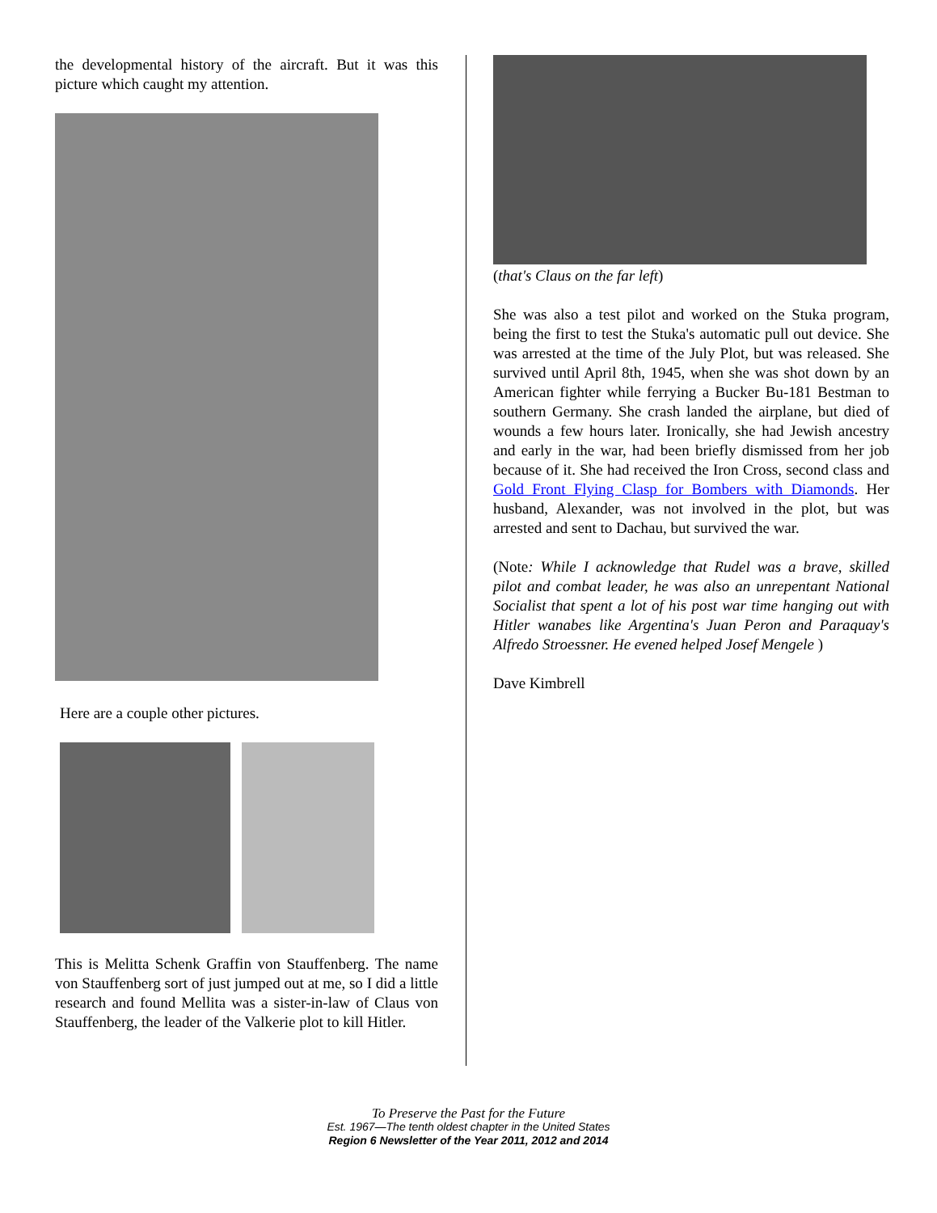the developmental history of the aircraft. But it was this picture which caught my attention.
Here are a couple other pictures.
This is Melitta Schenk Graffin von Stauffenberg. The name von Stauffenberg sort of just jumped out at me, so I did a little research and found Mellita was a sister-in-law of Claus von Stauffenberg, the leader of the Valkerie plot to kill Hitler.
(that's Claus on the far left)
She was also a test pilot and worked on the Stuka program, being the first to test the Stuka's automatic pull out device. She was arrested at the time of the July Plot, but was released. She survived until April 8th, 1945, when she was shot down by an American fighter while ferrying a Bucker Bu-181 Bestman to southern Germany. She crash landed the airplane, but died of wounds a few hours later. Ironically, she had Jewish ancestry and early in the war, had been briefly dismissed from her job because of it. She had received the Iron Cross, second class and Gold Front Flying Clasp for Bombers with Diamonds. Her husband, Alexander, was not involved in the plot, but was arrested and sent to Dachau, but survived the war.
(Note: While I acknowledge that Rudel was a brave, skilled pilot and combat leader, he was also an unrepentant National Socialist that spent a lot of his post war time hanging out with Hitler wanabes like Argentina's Juan Peron and Paraquay's Alfredo Stroessner. He evened helped Josef Mengele )
Dave Kimbrell
To Preserve the Past for the Future
Est. 1967—The tenth oldest chapter in the United States
Region 6 Newsletter of the Year 2011, 2012 and 2014